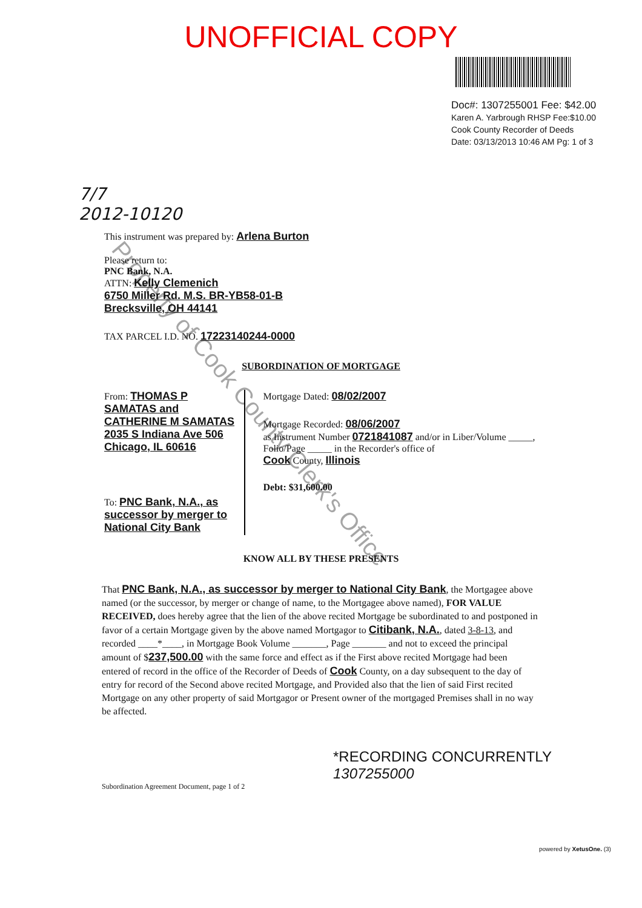UNOFFICIAL COPY
Doc#: 1307255001 Fee: $42.00
Karen A. Yarbrough RHSP Fee:$10.00
Cook County Recorder of Deeds
Date: 03/13/2013 10:46 AM Pg: 1 of 3
7/7
2012-10120
This instrument was prepared by: Arlena Burton
Please return to:
PNC Bank, N.A.
ATTN: Kelly Clemenich
6750 Miller Rd. M.S. BR-YB58-01-B
Brecksville, OH 44141
TAX PARCEL I.D. NO. 17223140244-0000
SUBORDINATION OF MORTGAGE
From: THOMAS P SAMATAS and CATHERINE M SAMATAS
2035 S Indiana Ave 506
Chicago, IL 60616
To: PNC Bank, N.A., as successor by merger to National City Bank
Mortgage Dated: 08/02/2007
Mortgage Recorded: 08/06/2007
as Instrument Number 0721841087 and/or in Liber/Volume _____, Folio/Page _____ in the Recorder's office of
Cook County, Illinois
Debt: $31,600.00
KNOW ALL BY THESE PRESENTS
That PNC Bank, N.A., as successor by merger to National City Bank, the Mortgagee above named (or the successor, by merger or change of name, to the Mortgagee above named), FOR VALUE RECEIVED, does hereby agree that the lien of the above recited Mortgage be subordinated to and postponed in favor of a certain Mortgage given by the above named Mortgagor to Citibank, N.A., dated 3-8-13, and recorded ____*____, in Mortgage Book Volume _______, Page _______ and not to exceed the principal amount of $237,500.00 with the same force and effect as if the First above recited Mortgage had been entered of record in the office of the Recorder of Deeds of Cook County, on a day subsequent to the day of entry for record of the Second above recited Mortgage, and Provided also that the lien of said First recited Mortgage on any other property of said Mortgagor or Present owner of the mortgaged Premises shall in no way be affected.
*RECORDING CONCURRENTLY
1307255000
Subordination Agreement Document, page 1 of 2
powered by XetusOne. (3)
Property of Cook County Clerk's Office